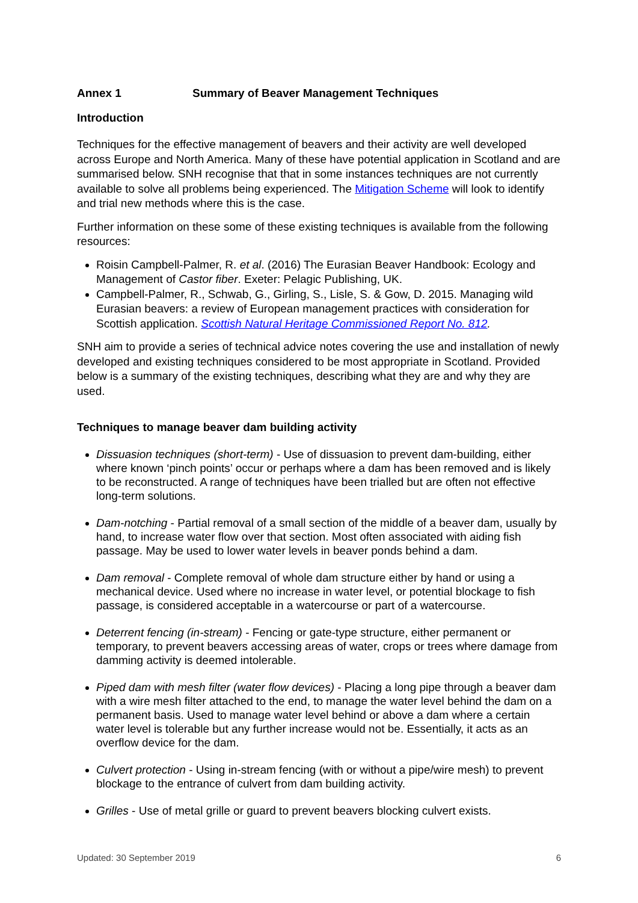Annex 1 Summary of Beaver Management Techniques
Introduction
Techniques for the effective management of beavers and their activity are well developed across Europe and North America. Many of these have potential application in Scotland and are summarised below. SNH recognise that that in some instances techniques are not currently available to solve all problems being experienced. The Mitigation Scheme will look to identify and trial new methods where this is the case.
Further information on these some of these existing techniques is available from the following resources:
Roisin Campbell-Palmer, R. et al. (2016) The Eurasian Beaver Handbook: Ecology and Management of Castor fiber. Exeter: Pelagic Publishing, UK.
Campbell-Palmer, R., Schwab, G., Girling, S., Lisle, S. & Gow, D. 2015. Managing wild Eurasian beavers: a review of European management practices with consideration for Scottish application. Scottish Natural Heritage Commissioned Report No. 812.
SNH aim to provide a series of technical advice notes covering the use and installation of newly developed and existing techniques considered to be most appropriate in Scotland. Provided below is a summary of the existing techniques, describing what they are and why they are used.
Techniques to manage beaver dam building activity
Dissuasion techniques (short-term) - Use of dissuasion to prevent dam-building, either where known ‘pinch points’ occur or perhaps where a dam has been removed and is likely to be reconstructed. A range of techniques have been trialled but are often not effective long-term solutions.
Dam-notching - Partial removal of a small section of the middle of a beaver dam, usually by hand, to increase water flow over that section. Most often associated with aiding fish passage. May be used to lower water levels in beaver ponds behind a dam.
Dam removal - Complete removal of whole dam structure either by hand or using a mechanical device. Used where no increase in water level, or potential blockage to fish passage, is considered acceptable in a watercourse or part of a watercourse.
Deterrent fencing (in-stream) - Fencing or gate-type structure, either permanent or temporary, to prevent beavers accessing areas of water, crops or trees where damage from damming activity is deemed intolerable.
Piped dam with mesh filter (water flow devices) - Placing a long pipe through a beaver dam with a wire mesh filter attached to the end, to manage the water level behind the dam on a permanent basis. Used to manage water level behind or above a dam where a certain water level is tolerable but any further increase would not be. Essentially, it acts as an overflow device for the dam.
Culvert protection - Using in-stream fencing (with or without a pipe/wire mesh) to prevent blockage to the entrance of culvert from dam building activity.
Grilles - Use of metal grille or guard to prevent beavers blocking culvert exists.
Updated: 30 September 2019 6